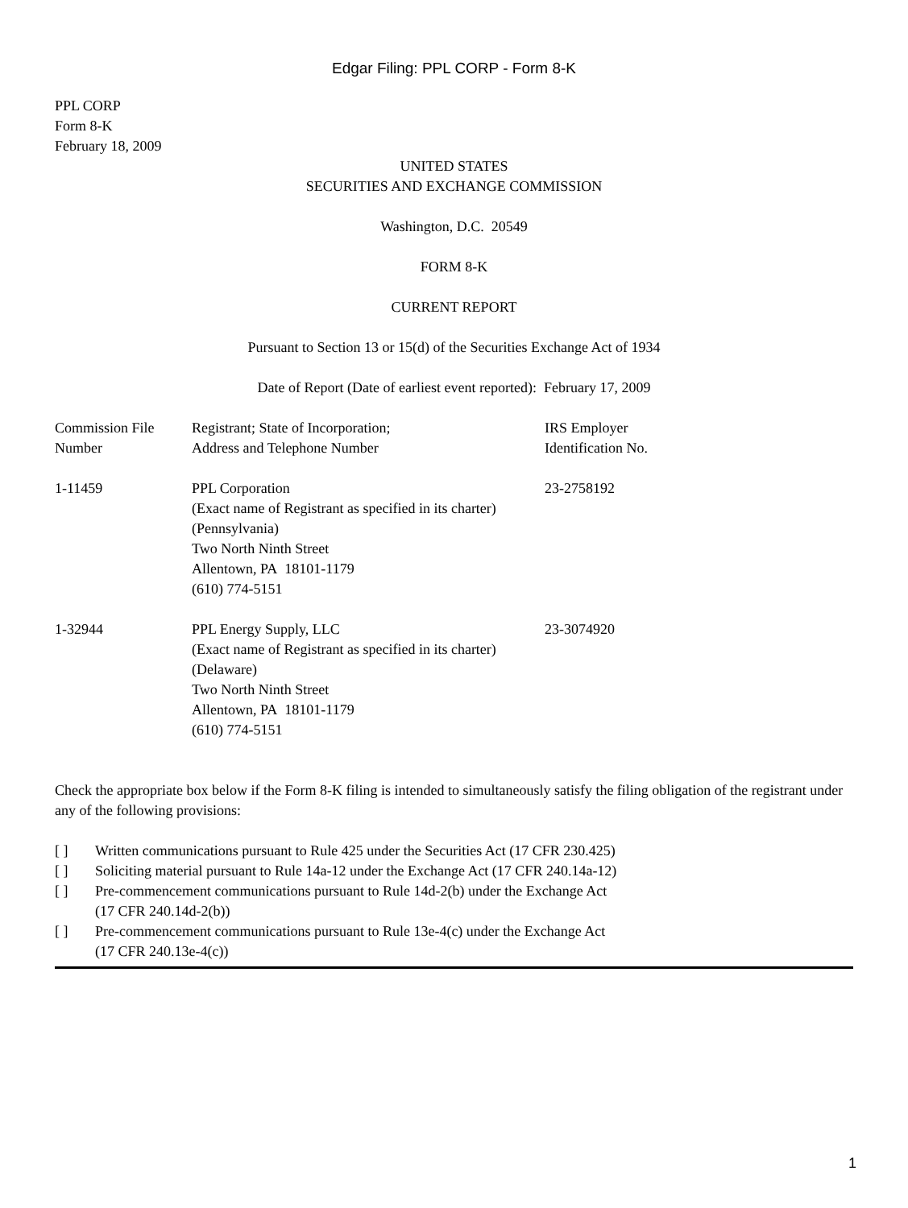Edgar Filing: PPL CORP - Form 8-K
PPL CORP
Form 8-K
February 18, 2009
UNITED STATES
SECURITIES AND EXCHANGE COMMISSION
Washington, D.C. 20549
FORM 8-K
CURRENT REPORT
Pursuant to Section 13 or 15(d) of the Securities Exchange Act of 1934
Date of Report (Date of earliest event reported): February 17, 2009
| Commission File Number | Registrant; State of Incorporation; Address and Telephone Number | IRS Employer Identification No. |
| 1-11459 | PPL Corporation (Exact name of Registrant as specified in its charter) (Pennsylvania) Two North Ninth Street Allentown, PA 18101-1179 (610) 774-5151 | 23-2758192 |
| 1-32944 | PPL Energy Supply, LLC (Exact name of Registrant as specified in its charter) (Delaware) Two North Ninth Street Allentown, PA 18101-1179 (610) 774-5151 | 23-3074920 |
Check the appropriate box below if the Form 8-K filing is intended to simultaneously satisfy the filing obligation of the registrant under any of the following provisions:
| [ ] | Written communications pursuant to Rule 425 under the Securities Act (17 CFR 230.425) |
| [ ] | Soliciting material pursuant to Rule 14a-12 under the Exchange Act (17 CFR 240.14a-12) |
| [ ] | Pre-commencement communications pursuant to Rule 14d-2(b) under the Exchange Act (17 CFR 240.14d-2(b)) |
| [ ] | Pre-commencement communications pursuant to Rule 13e-4(c) under the Exchange Act (17 CFR 240.13e-4(c)) |
1